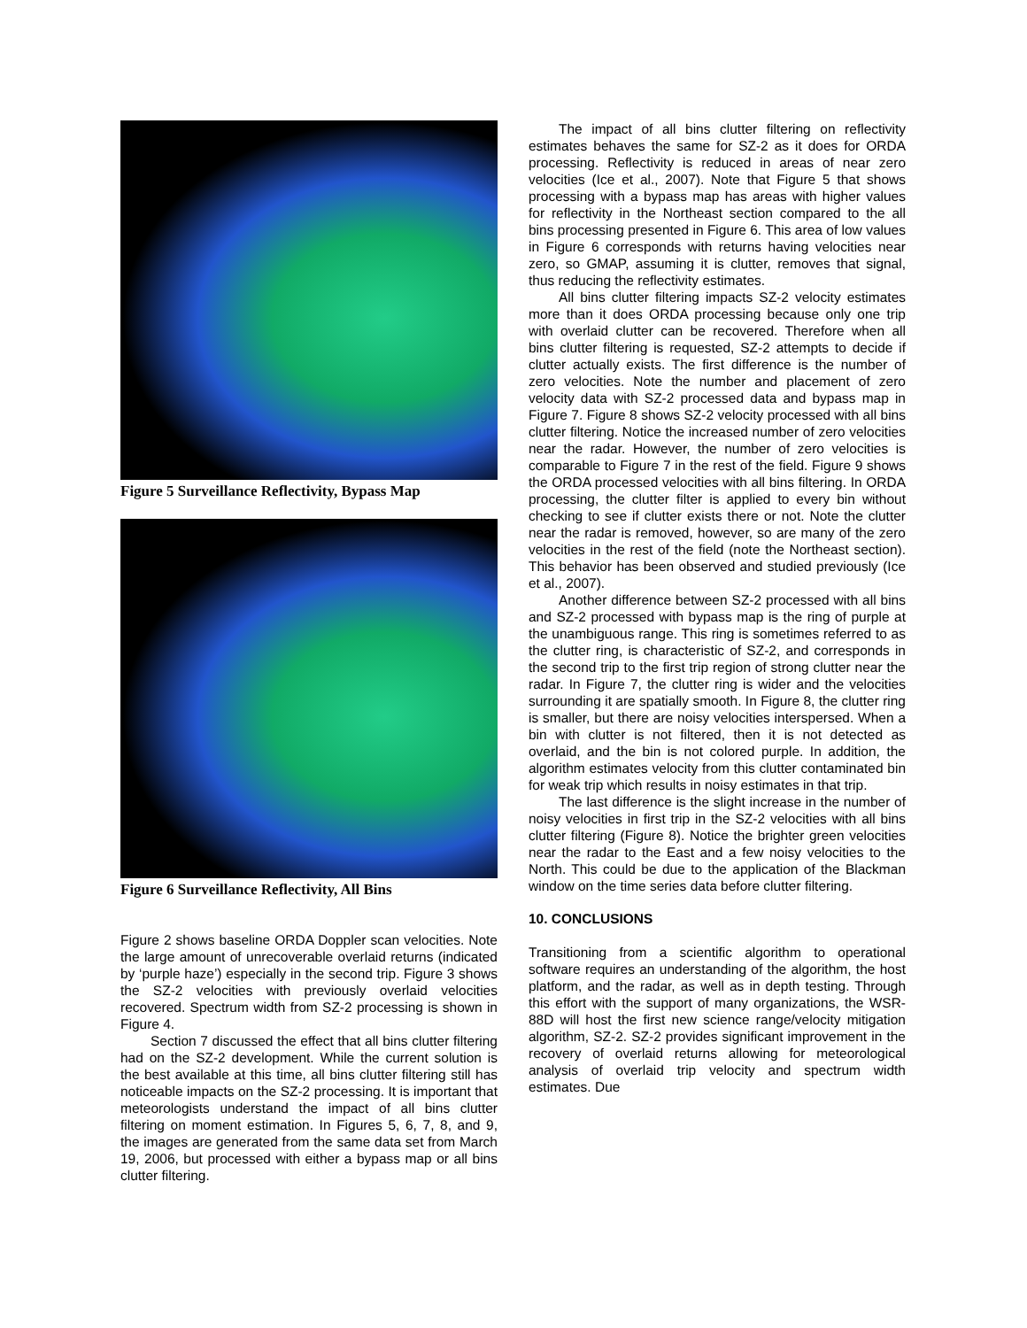Figure 5 Surveillance Reflectivity, Bypass Map
Figure 6 Surveillance Reflectivity, All Bins
Figure 2 shows baseline ORDA Doppler scan velocities. Note the large amount of unrecoverable overlaid returns (indicated by ‘purple haze’) especially in the second trip. Figure 3 shows the SZ-2 velocities with previously overlaid velocities recovered. Spectrum width from SZ-2 processing is shown in Figure 4.
Section 7 discussed the effect that all bins clutter filtering had on the SZ-2 development. While the current solution is the best available at this time, all bins clutter filtering still has noticeable impacts on the SZ-2 processing. It is important that meteorologists understand the impact of all bins clutter filtering on moment estimation. In Figures 5, 6, 7, 8, and 9, the images are generated from the same data set from March 19, 2006, but processed with either a bypass map or all bins clutter filtering.
The impact of all bins clutter filtering on reflectivity estimates behaves the same for SZ-2 as it does for ORDA processing. Reflectivity is reduced in areas of near zero velocities (Ice et al., 2007). Note that Figure 5 that shows processing with a bypass map has areas with higher values for reflectivity in the Northeast section compared to the all bins processing presented in Figure 6. This area of low values in Figure 6 corresponds with returns having velocities near zero, so GMAP, assuming it is clutter, removes that signal, thus reducing the reflectivity estimates.
All bins clutter filtering impacts SZ-2 velocity estimates more than it does ORDA processing because only one trip with overlaid clutter can be recovered. Therefore when all bins clutter filtering is requested, SZ-2 attempts to decide if clutter actually exists. The first difference is the number of zero velocities. Note the number and placement of zero velocity data with SZ-2 processed data and bypass map in Figure 7. Figure 8 shows SZ-2 velocity processed with all bins clutter filtering. Notice the increased number of zero velocities near the radar. However, the number of zero velocities is comparable to Figure 7 in the rest of the field. Figure 9 shows the ORDA processed velocities with all bins filtering. In ORDA processing, the clutter filter is applied to every bin without checking to see if clutter exists there or not. Note the clutter near the radar is removed, however, so are many of the zero velocities in the rest of the field (note the Northeast section). This behavior has been observed and studied previously (Ice et al., 2007).
Another difference between SZ-2 processed with all bins and SZ-2 processed with bypass map is the ring of purple at the unambiguous range. This ring is sometimes referred to as the clutter ring, is characteristic of SZ-2, and corresponds in the second trip to the first trip region of strong clutter near the radar. In Figure 7, the clutter ring is wider and the velocities surrounding it are spatially smooth. In Figure 8, the clutter ring is smaller, but there are noisy velocities interspersed. When a bin with clutter is not filtered, then it is not detected as overlaid, and the bin is not colored purple. In addition, the algorithm estimates velocity from this clutter contaminated bin for weak trip which results in noisy estimates in that trip.
The last difference is the slight increase in the number of noisy velocities in first trip in the SZ-2 velocities with all bins clutter filtering (Figure 8). Notice the brighter green velocities near the radar to the East and a few noisy velocities to the North. This could be due to the application of the Blackman window on the time series data before clutter filtering.
10. CONCLUSIONS
Transitioning from a scientific algorithm to operational software requires an understanding of the algorithm, the host platform, and the radar, as well as in depth testing. Through this effort with the support of many organizations, the WSR-88D will host the first new science range/velocity mitigation algorithm, SZ-2. SZ-2 provides significant improvement in the recovery of overlaid returns allowing for meteorological analysis of overlaid trip velocity and spectrum width estimates. Due